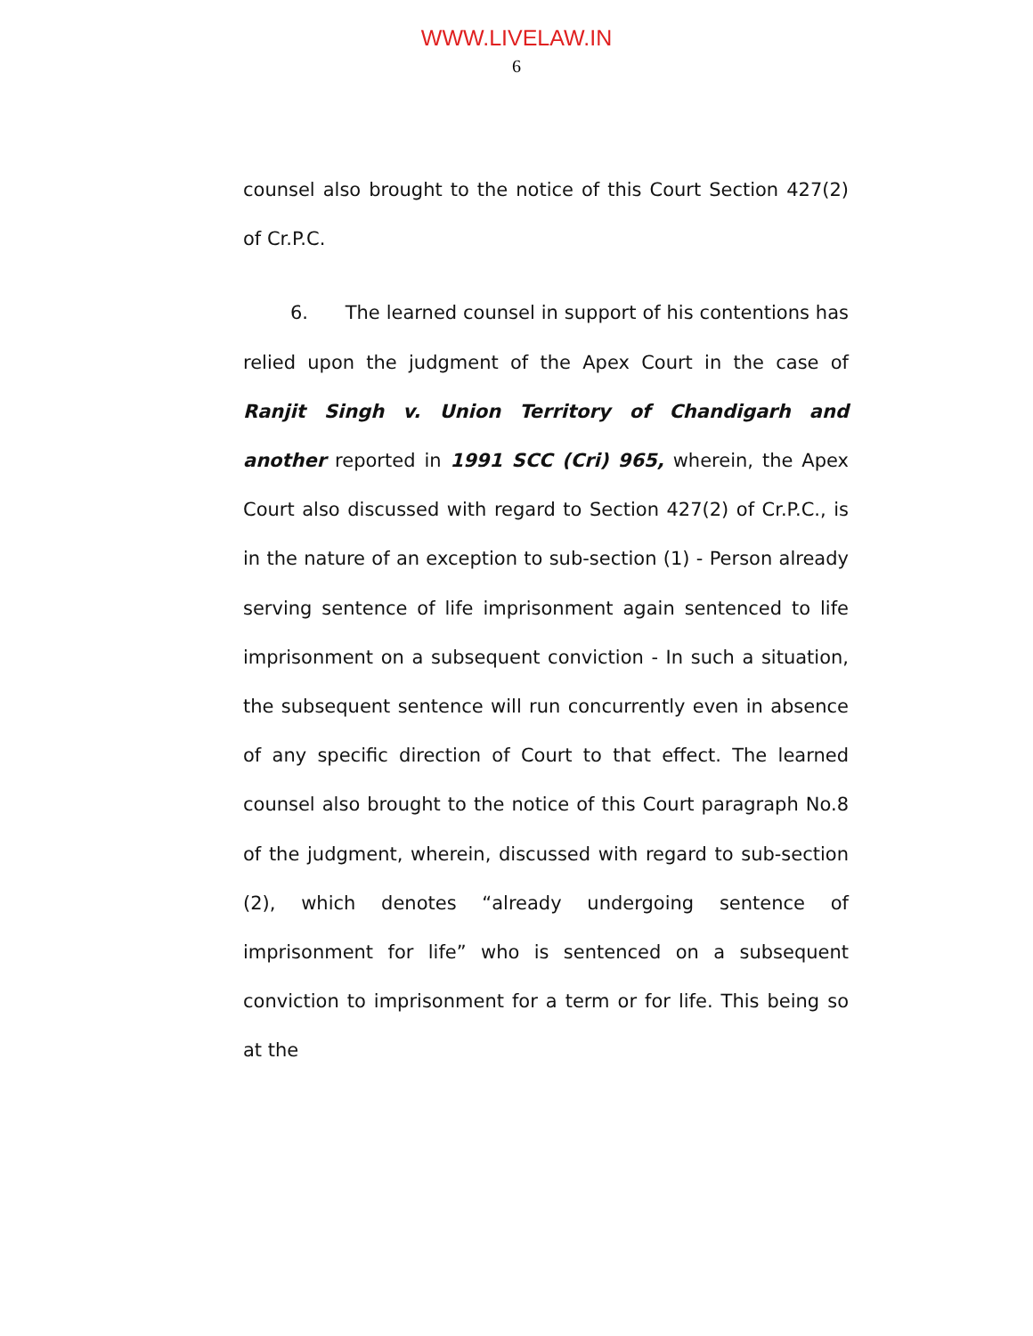WWW.LIVELAW.IN
6
counsel also brought to the notice of this Court Section 427(2) of Cr.P.C.
6. The learned counsel in support of his contentions has relied upon the judgment of the Apex Court in the case of Ranjit Singh v. Union Territory of Chandigarh and another reported in 1991 SCC (Cri) 965, wherein, the Apex Court also discussed with regard to Section 427(2) of Cr.P.C., is in the nature of an exception to sub-section (1) - Person already serving sentence of life imprisonment again sentenced to life imprisonment on a subsequent conviction - In such a situation, the subsequent sentence will run concurrently even in absence of any specific direction of Court to that effect. The learned counsel also brought to the notice of this Court paragraph No.8 of the judgment, wherein, discussed with regard to sub-section (2), which denotes “already undergoing sentence of imprisonment for life” who is sentenced on a subsequent conviction to imprisonment for a term or for life. This being so at the